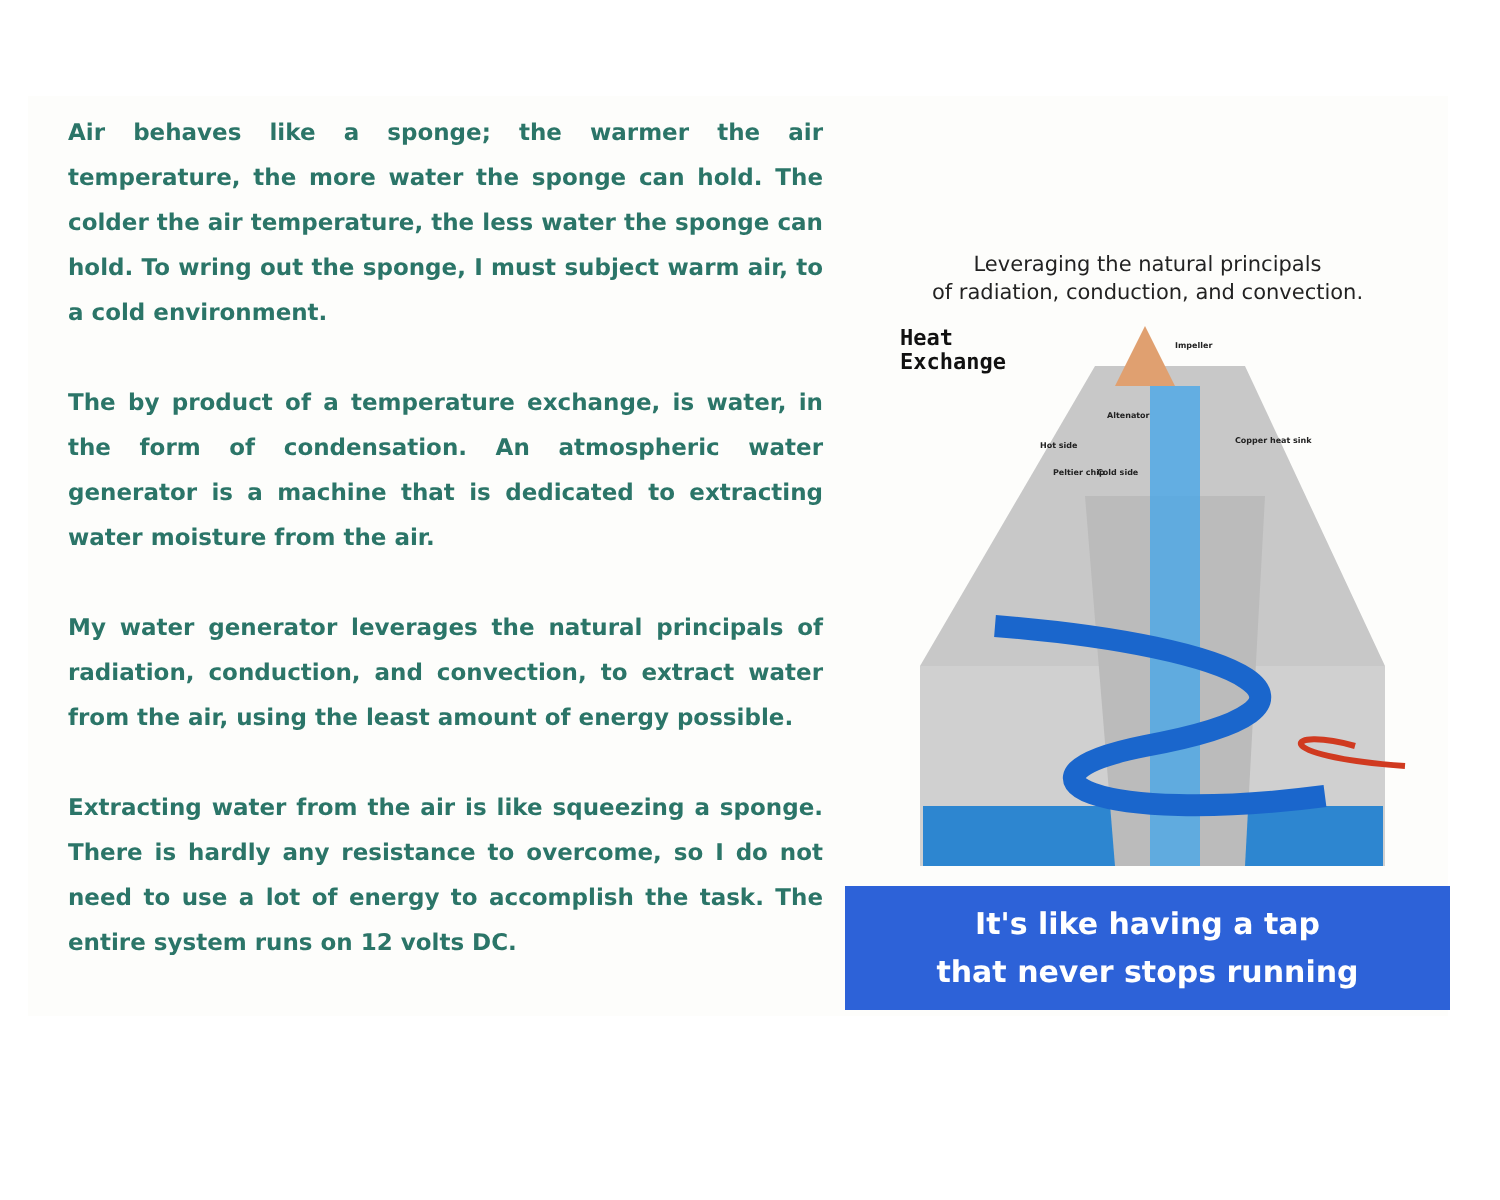Air behaves like a sponge; the warmer the air temperature, the more water the sponge can hold. The colder the air temperature, the less water the sponge can hold. To wring out the sponge, I must subject warm air, to a cold environment.
The by product of a temperature exchange, is water, in the form of condensation. An atmospheric water generator is a machine that is dedicated to extracting water moisture from the air.
My water generator leverages the natural principals of radiation, conduction, and convection, to extract water from the air, using the least amount of energy possible.
Extracting water from the air is like squeezing a sponge. There is hardly any resistance to overcome, so I do not need to use a lot of energy to accomplish the task. The entire system runs on 12 volts DC.
Leveraging the natural principals
of radiation, conduction, and convection.
Heat
Exchange
Impeller
Altenator
Hot side
Copper heat sink
Peltier chip Cold side
It's like having a tap
that never stops running